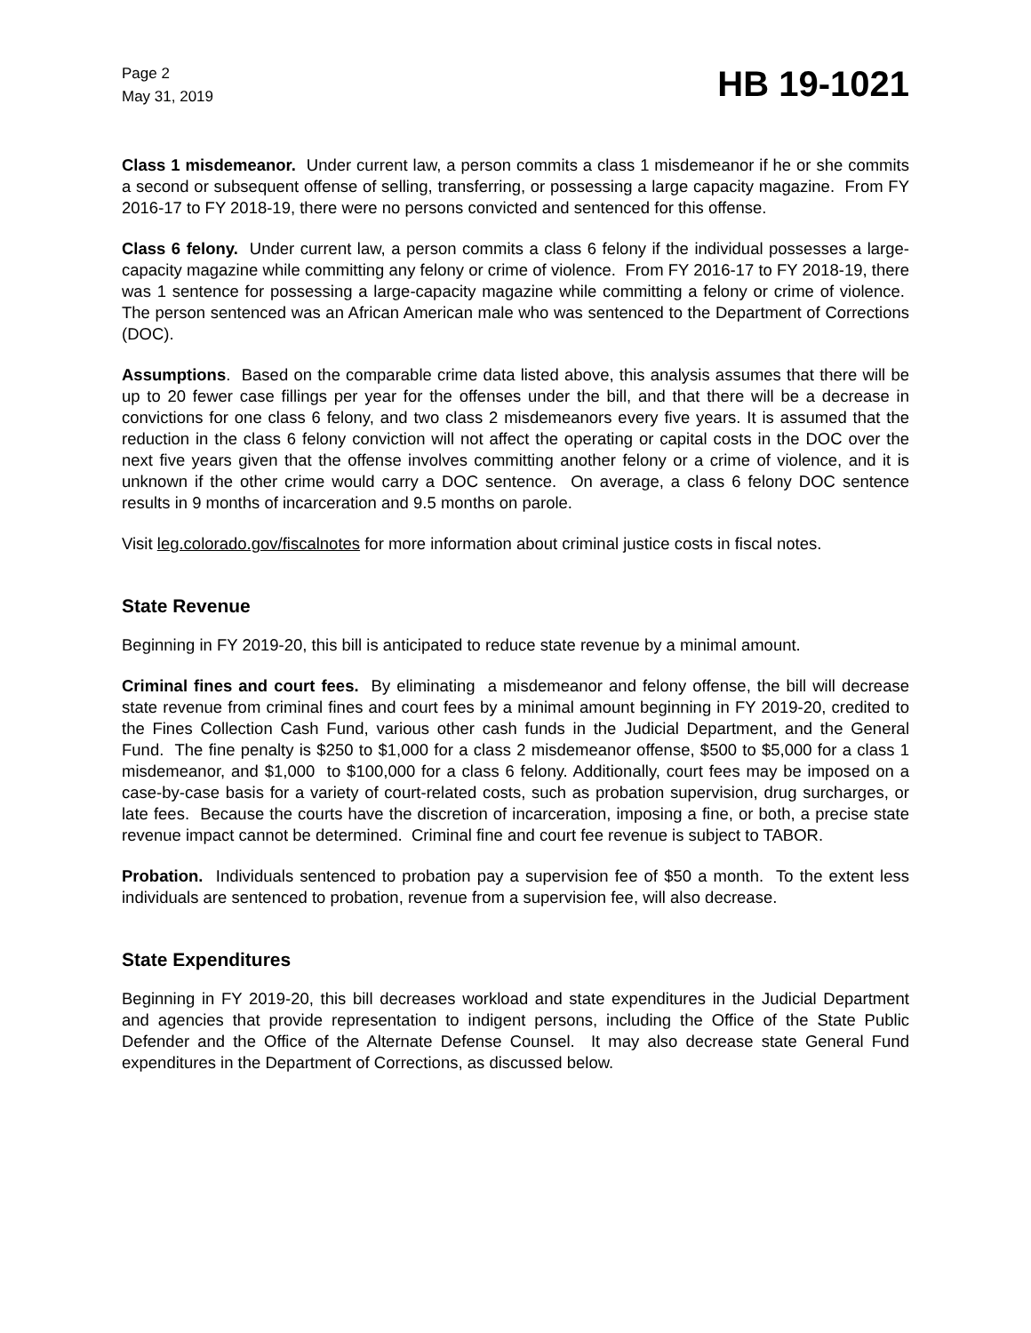Page 2
May 31, 2019
HB 19-1021
Class 1 misdemeanor. Under current law, a person commits a class 1 misdemeanor if he or she commits a second or subsequent offense of selling, transferring, or possessing a large capacity magazine. From FY 2016-17 to FY 2018-19, there were no persons convicted and sentenced for this offense.
Class 6 felony. Under current law, a person commits a class 6 felony if the individual possesses a large-capacity magazine while committing any felony or crime of violence. From FY 2016-17 to FY 2018-19, there was 1 sentence for possessing a large-capacity magazine while committing a felony or crime of violence. The person sentenced was an African American male who was sentenced to the Department of Corrections (DOC).
Assumptions. Based on the comparable crime data listed above, this analysis assumes that there will be up to 20 fewer case fillings per year for the offenses under the bill, and that there will be a decrease in convictions for one class 6 felony, and two class 2 misdemeanors every five years. It is assumed that the reduction in the class 6 felony conviction will not affect the operating or capital costs in the DOC over the next five years given that the offense involves committing another felony or a crime of violence, and it is unknown if the other crime would carry a DOC sentence. On average, a class 6 felony DOC sentence results in 9 months of incarceration and 9.5 months on parole.
Visit leg.colorado.gov/fiscalnotes for more information about criminal justice costs in fiscal notes.
State Revenue
Beginning in FY 2019-20, this bill is anticipated to reduce state revenue by a minimal amount.
Criminal fines and court fees. By eliminating a misdemeanor and felony offense, the bill will decrease state revenue from criminal fines and court fees by a minimal amount beginning in FY 2019-20, credited to the Fines Collection Cash Fund, various other cash funds in the Judicial Department, and the General Fund. The fine penalty is $250 to $1,000 for a class 2 misdemeanor offense, $500 to $5,000 for a class 1 misdemeanor, and $1,000 to $100,000 for a class 6 felony. Additionally, court fees may be imposed on a case-by-case basis for a variety of court-related costs, such as probation supervision, drug surcharges, or late fees. Because the courts have the discretion of incarceration, imposing a fine, or both, a precise state revenue impact cannot be determined. Criminal fine and court fee revenue is subject to TABOR.
Probation. Individuals sentenced to probation pay a supervision fee of $50 a month. To the extent less individuals are sentenced to probation, revenue from a supervision fee, will also decrease.
State Expenditures
Beginning in FY 2019-20, this bill decreases workload and state expenditures in the Judicial Department and agencies that provide representation to indigent persons, including the Office of the State Public Defender and the Office of the Alternate Defense Counsel. It may also decrease state General Fund expenditures in the Department of Corrections, as discussed below.